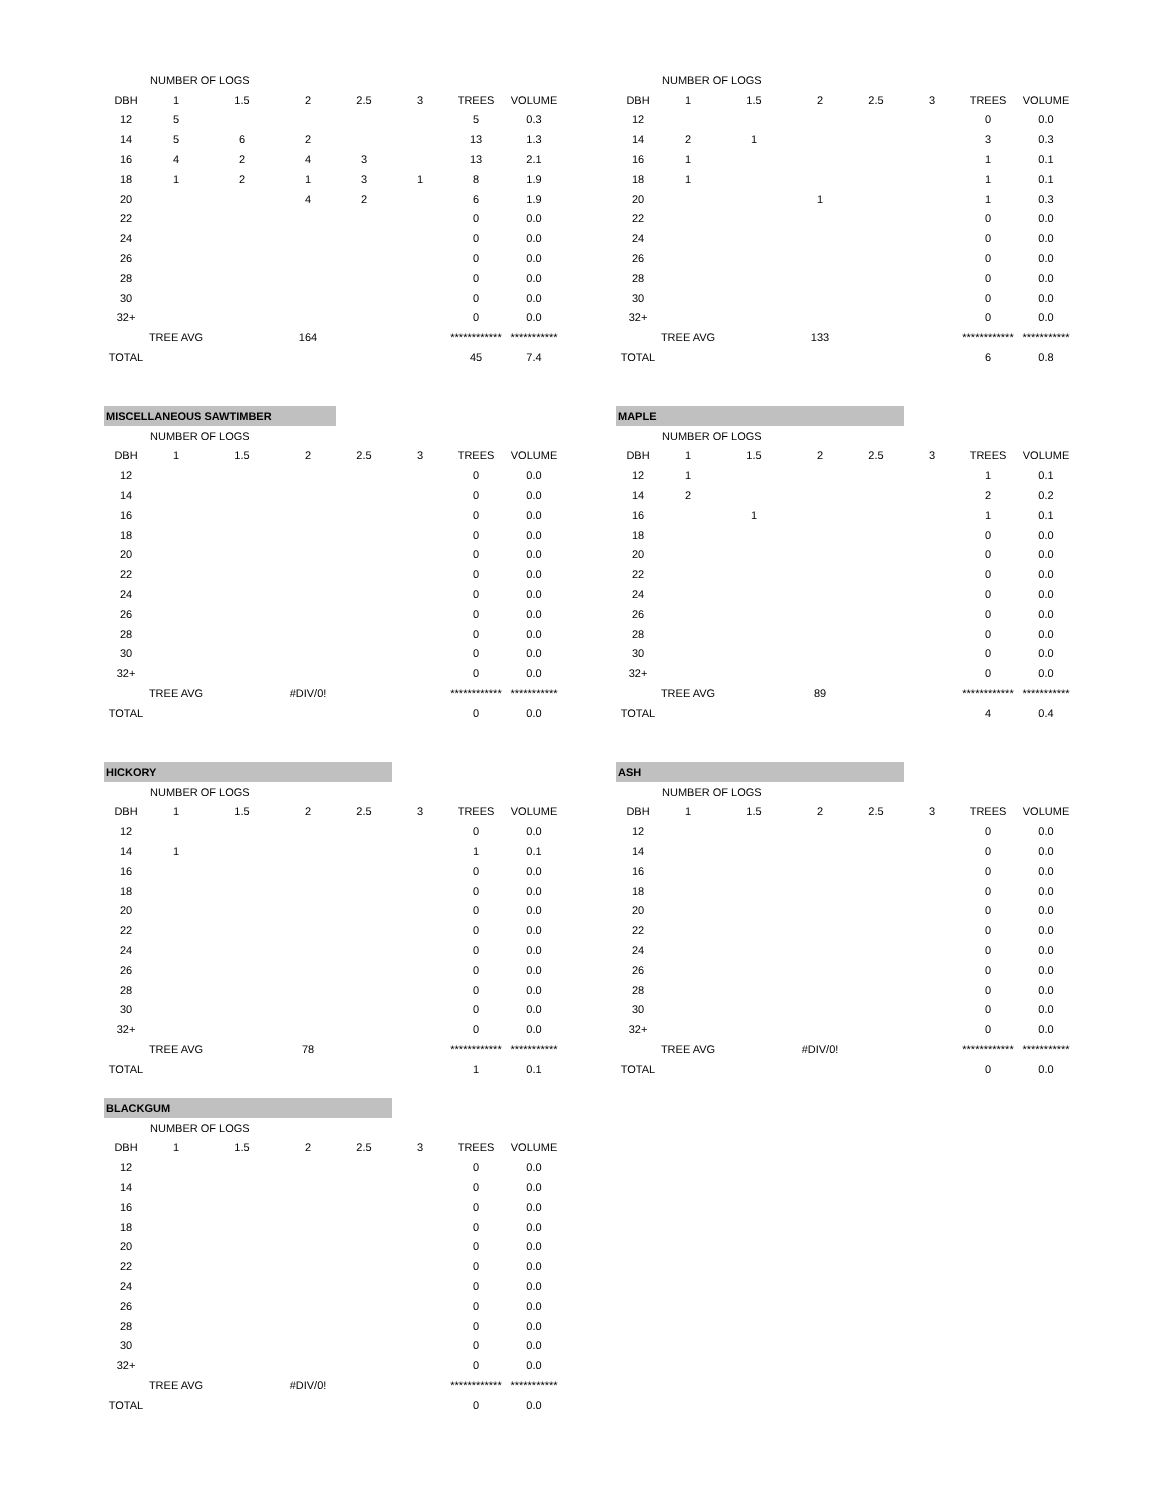| | NUMBER OF LOGS | | | | | | |
| DBH | 1 | 1.5 | 2 | 2.5 | 3 | TREES | VOLUME |
| 12 | 5 | | | | | 5 | 0.3 |
| 14 | 5 | 6 | 2 | | | 13 | 1.3 |
| 16 | 4 | 2 | 4 | 3 | | 13 | 2.1 |
| 18 | 1 | 2 | 1 | 3 | 1 | 8 | 1.9 |
| 20 | | | 4 | 2 | | 6 | 1.9 |
| 22 | | | | | | 0 | 0.0 |
| 24 | | | | | | 0 | 0.0 |
| 26 | | | | | | 0 | 0.0 |
| 28 | | | | | | 0 | 0.0 |
| 30 | | | | | | 0 | 0.0 |
| 32+ | | | | | | 0 | 0.0 |
| | TREE AVG | | 164 | | | ************ | *********** |
| TOTAL | | | | | | 45 | 7.4 |
| | NUMBER OF LOGS | | | | | | |
| DBH | 1 | 1.5 | 2 | 2.5 | 3 | TREES | VOLUME |
| 12 | | | | | | 0 | 0.0 |
| 14 | 2 | 1 | | | | 3 | 0.3 |
| 16 | 1 | | | | | 1 | 0.1 |
| 18 | 1 | | | | | 1 | 0.1 |
| 20 | | | 1 | | | 1 | 0.3 |
| 22 | | | | | | 0 | 0.0 |
| 24 | | | | | | 0 | 0.0 |
| 26 | | | | | | 0 | 0.0 |
| 28 | | | | | | 0 | 0.0 |
| 30 | | | | | | 0 | 0.0 |
| 32+ | | | | | | 0 | 0.0 |
| | TREE AVG | | 133 | | | ************ | *********** |
| TOTAL | | | | | | 6 | 0.8 |
| MISCELLANEOUS SAWTIMBER | | | | | | | |
| | NUMBER OF LOGS | | | | | | |
| DBH | 1 | 1.5 | 2 | 2.5 | 3 | TREES | VOLUME |
| 12 | | | | | | 0 | 0.0 |
| 14 | | | | | | 0 | 0.0 |
| 16 | | | | | | 0 | 0.0 |
| 18 | | | | | | 0 | 0.0 |
| 20 | | | | | | 0 | 0.0 |
| 22 | | | | | | 0 | 0.0 |
| 24 | | | | | | 0 | 0.0 |
| 26 | | | | | | 0 | 0.0 |
| 28 | | | | | | 0 | 0.0 |
| 30 | | | | | | 0 | 0.0 |
| 32+ | | | | | | 0 | 0.0 |
| | TREE AVG | | #DIV/0! | | | ************ | *********** |
| TOTAL | | | | | | 0 | 0.0 |
| MAPLE | | | | | | | |
| | NUMBER OF LOGS | | | | | | |
| DBH | 1 | 1.5 | 2 | 2.5 | 3 | TREES | VOLUME |
| 12 | 1 | | | | | 1 | 0.1 |
| 14 | 2 | | | | | 2 | 0.2 |
| 16 | | 1 | | | | 1 | 0.1 |
| 18 | | | | | | 0 | 0.0 |
| 20 | | | | | | 0 | 0.0 |
| 22 | | | | | | 0 | 0.0 |
| 24 | | | | | | 0 | 0.0 |
| 26 | | | | | | 0 | 0.0 |
| 28 | | | | | | 0 | 0.0 |
| 30 | | | | | | 0 | 0.0 |
| 32+ | | | | | | 0 | 0.0 |
| | TREE AVG | | 89 | | | ************ | *********** |
| TOTAL | | | | | | 4 | 0.4 |
| HICKORY | | | | | | | |
| | NUMBER OF LOGS | | | | | | |
| DBH | 1 | 1.5 | 2 | 2.5 | 3 | TREES | VOLUME |
| 12 | | | | | | 0 | 0.0 |
| 14 | 1 | | | | | 1 | 0.1 |
| 16 | | | | | | 0 | 0.0 |
| 18 | | | | | | 0 | 0.0 |
| 20 | | | | | | 0 | 0.0 |
| 22 | | | | | | 0 | 0.0 |
| 24 | | | | | | 0 | 0.0 |
| 26 | | | | | | 0 | 0.0 |
| 28 | | | | | | 0 | 0.0 |
| 30 | | | | | | 0 | 0.0 |
| 32+ | | | | | | 0 | 0.0 |
| | TREE AVG | | 78 | | | ************ | *********** |
| TOTAL | | | | | | 1 | 0.1 |
| ASH | | | | | | | |
| | NUMBER OF LOGS | | | | | | |
| DBH | 1 | 1.5 | 2 | 2.5 | 3 | TREES | VOLUME |
| 12 | | | | | | 0 | 0.0 |
| 14 | | | | | | 0 | 0.0 |
| 16 | | | | | | 0 | 0.0 |
| 18 | | | | | | 0 | 0.0 |
| 20 | | | | | | 0 | 0.0 |
| 22 | | | | | | 0 | 0.0 |
| 24 | | | | | | 0 | 0.0 |
| 26 | | | | | | 0 | 0.0 |
| 28 | | | | | | 0 | 0.0 |
| 30 | | | | | | 0 | 0.0 |
| 32+ | | | | | | 0 | 0.0 |
| | TREE AVG | | #DIV/0! | | | ************ | *********** |
| TOTAL | | | | | | 0 | 0.0 |
| BLACKGUM | | | | | | | |
| | NUMBER OF LOGS | | | | | | |
| DBH | 1 | 1.5 | 2 | 2.5 | 3 | TREES | VOLUME |
| 12 | | | | | | 0 | 0.0 |
| 14 | | | | | | 0 | 0.0 |
| 16 | | | | | | 0 | 0.0 |
| 18 | | | | | | 0 | 0.0 |
| 20 | | | | | | 0 | 0.0 |
| 22 | | | | | | 0 | 0.0 |
| 24 | | | | | | 0 | 0.0 |
| 26 | | | | | | 0 | 0.0 |
| 28 | | | | | | 0 | 0.0 |
| 30 | | | | | | 0 | 0.0 |
| 32+ | | | | | | 0 | 0.0 |
| | TREE AVG | | #DIV/0! | | | ************ | *********** |
| TOTAL | | | | | | 0 | 0.0 |